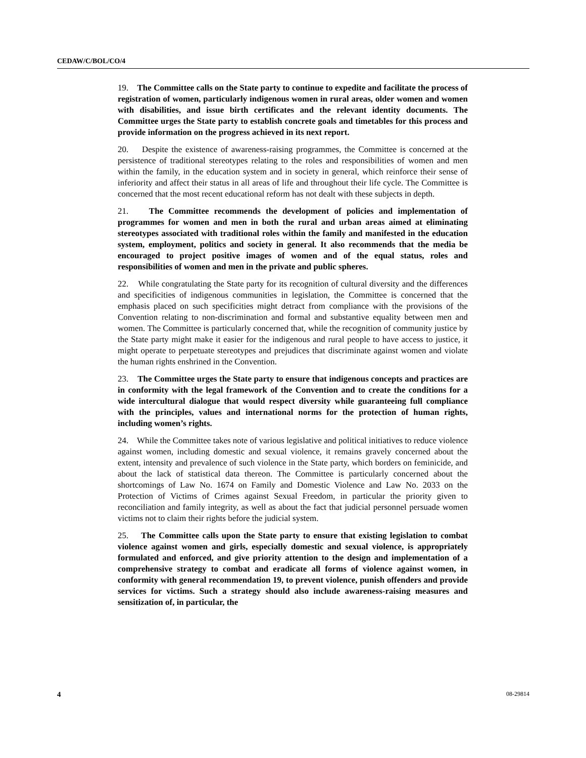CEDAW/C/BOL/CO/4
19. The Committee calls on the State party to continue to expedite and facilitate the process of registration of women, particularly indigenous women in rural areas, older women and women with disabilities, and issue birth certificates and the relevant identity documents. The Committee urges the State party to establish concrete goals and timetables for this process and provide information on the progress achieved in its next report.
20. Despite the existence of awareness-raising programmes, the Committee is concerned at the persistence of traditional stereotypes relating to the roles and responsibilities of women and men within the family, in the education system and in society in general, which reinforce their sense of inferiority and affect their status in all areas of life and throughout their life cycle. The Committee is concerned that the most recent educational reform has not dealt with these subjects in depth.
21. The Committee recommends the development of policies and implementation of programmes for women and men in both the rural and urban areas aimed at eliminating stereotypes associated with traditional roles within the family and manifested in the education system, employment, politics and society in general. It also recommends that the media be encouraged to project positive images of women and of the equal status, roles and responsibilities of women and men in the private and public spheres.
22. While congratulating the State party for its recognition of cultural diversity and the differences and specificities of indigenous communities in legislation, the Committee is concerned that the emphasis placed on such specificities might detract from compliance with the provisions of the Convention relating to non-discrimination and formal and substantive equality between men and women. The Committee is particularly concerned that, while the recognition of community justice by the State party might make it easier for the indigenous and rural people to have access to justice, it might operate to perpetuate stereotypes and prejudices that discriminate against women and violate the human rights enshrined in the Convention.
23. The Committee urges the State party to ensure that indigenous concepts and practices are in conformity with the legal framework of the Convention and to create the conditions for a wide intercultural dialogue that would respect diversity while guaranteeing full compliance with the principles, values and international norms for the protection of human rights, including women’s rights.
24. While the Committee takes note of various legislative and political initiatives to reduce violence against women, including domestic and sexual violence, it remains gravely concerned about the extent, intensity and prevalence of such violence in the State party, which borders on feminicide, and about the lack of statistical data thereon. The Committee is particularly concerned about the shortcomings of Law No. 1674 on Family and Domestic Violence and Law No. 2033 on the Protection of Victims of Crimes against Sexual Freedom, in particular the priority given to reconciliation and family integrity, as well as about the fact that judicial personnel persuade women victims not to claim their rights before the judicial system.
25. The Committee calls upon the State party to ensure that existing legislation to combat violence against women and girls, especially domestic and sexual violence, is appropriately formulated and enforced, and give priority attention to the design and implementation of a comprehensive strategy to combat and eradicate all forms of violence against women, in conformity with general recommendation 19, to prevent violence, punish offenders and provide services for victims. Such a strategy should also include awareness-raising measures and sensitization of, in particular, the
4 08-29814